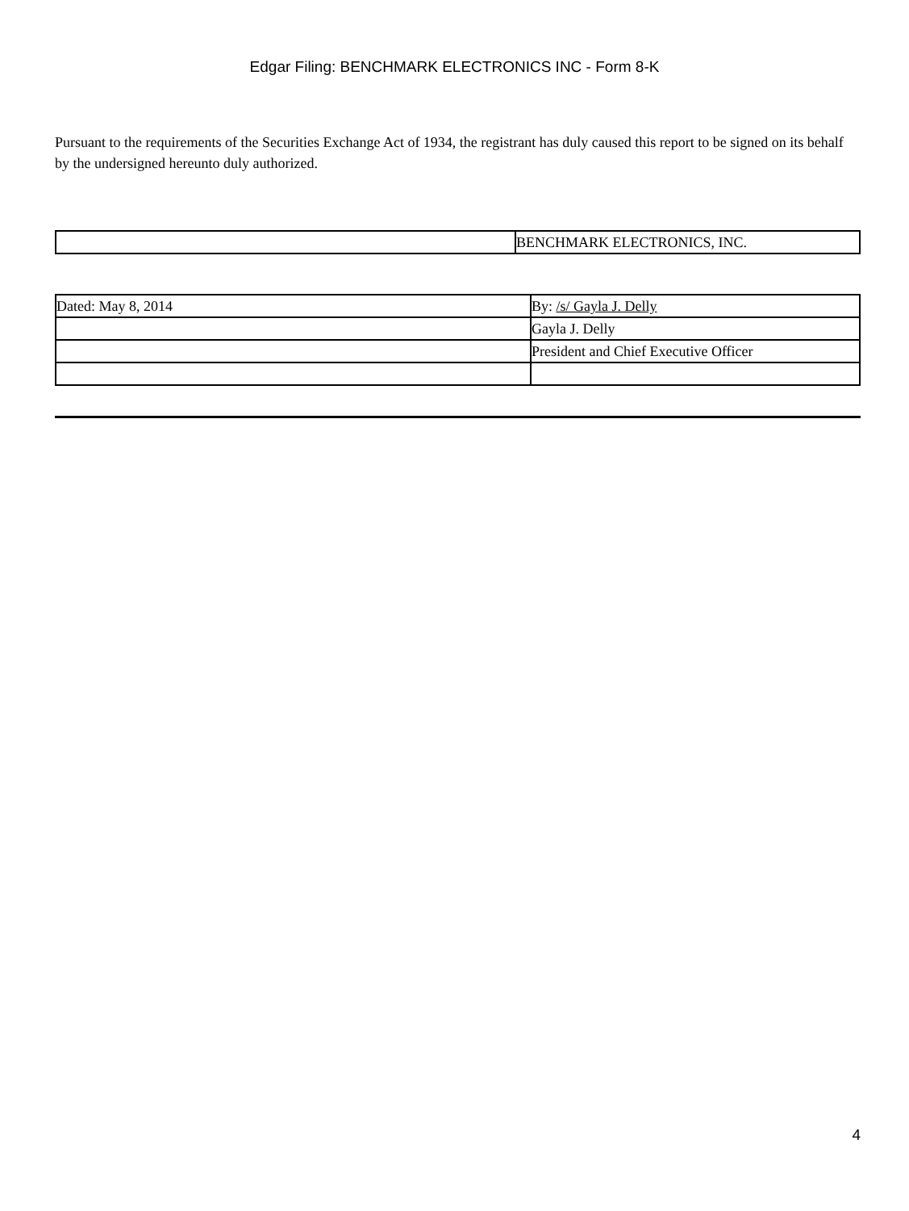Edgar Filing: BENCHMARK ELECTRONICS INC - Form 8-K
Pursuant to the requirements of the Securities Exchange Act of 1934, the registrant has duly caused this report to be signed on its behalf by the undersigned hereunto duly authorized.
| | BENCHMARK ELECTRONICS, INC. |
| Dated: May 8, 2014 | By: /s/ Gayla J. Delly |
| | Gayla J. Delly |
| | President and Chief Executive Officer |
4